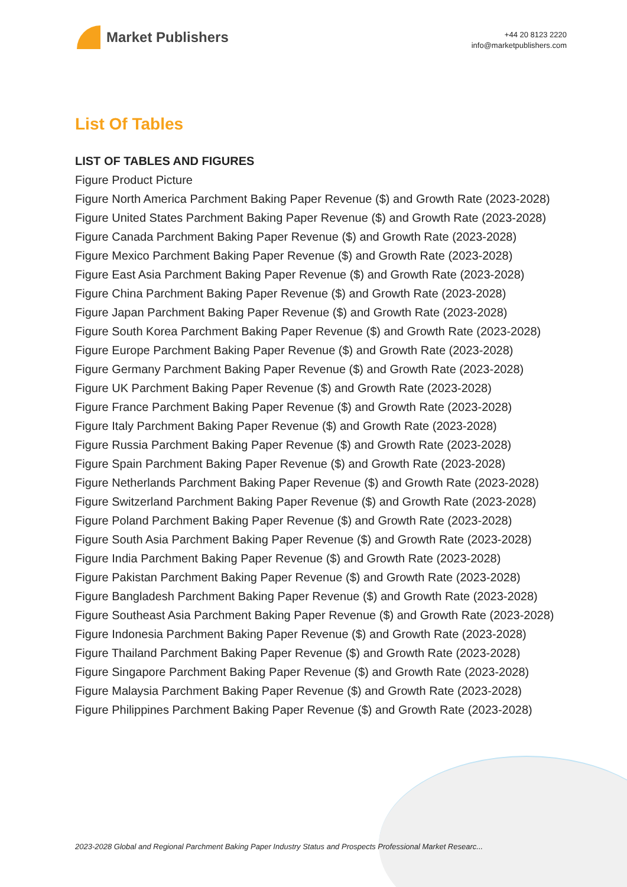Market Publishers
+44 20 8123 2220
info@marketpublishers.com
List Of Tables
LIST OF TABLES AND FIGURES
Figure Product Picture
Figure North America Parchment Baking Paper Revenue ($) and Growth Rate (2023-2028)
Figure United States Parchment Baking Paper Revenue ($) and Growth Rate (2023-2028)
Figure Canada Parchment Baking Paper Revenue ($) and Growth Rate (2023-2028)
Figure Mexico Parchment Baking Paper Revenue ($) and Growth Rate (2023-2028)
Figure East Asia Parchment Baking Paper Revenue ($) and Growth Rate (2023-2028)
Figure China Parchment Baking Paper Revenue ($) and Growth Rate (2023-2028)
Figure Japan Parchment Baking Paper Revenue ($) and Growth Rate (2023-2028)
Figure South Korea Parchment Baking Paper Revenue ($) and Growth Rate (2023-2028)
Figure Europe Parchment Baking Paper Revenue ($) and Growth Rate (2023-2028)
Figure Germany Parchment Baking Paper Revenue ($) and Growth Rate (2023-2028)
Figure UK Parchment Baking Paper Revenue ($) and Growth Rate (2023-2028)
Figure France Parchment Baking Paper Revenue ($) and Growth Rate (2023-2028)
Figure Italy Parchment Baking Paper Revenue ($) and Growth Rate (2023-2028)
Figure Russia Parchment Baking Paper Revenue ($) and Growth Rate (2023-2028)
Figure Spain Parchment Baking Paper Revenue ($) and Growth Rate (2023-2028)
Figure Netherlands Parchment Baking Paper Revenue ($) and Growth Rate (2023-2028)
Figure Switzerland Parchment Baking Paper Revenue ($) and Growth Rate (2023-2028)
Figure Poland Parchment Baking Paper Revenue ($) and Growth Rate (2023-2028)
Figure South Asia Parchment Baking Paper Revenue ($) and Growth Rate (2023-2028)
Figure India Parchment Baking Paper Revenue ($) and Growth Rate (2023-2028)
Figure Pakistan Parchment Baking Paper Revenue ($) and Growth Rate (2023-2028)
Figure Bangladesh Parchment Baking Paper Revenue ($) and Growth Rate (2023-2028)
Figure Southeast Asia Parchment Baking Paper Revenue ($) and Growth Rate (2023-2028)
Figure Indonesia Parchment Baking Paper Revenue ($) and Growth Rate (2023-2028)
Figure Thailand Parchment Baking Paper Revenue ($) and Growth Rate (2023-2028)
Figure Singapore Parchment Baking Paper Revenue ($) and Growth Rate (2023-2028)
Figure Malaysia Parchment Baking Paper Revenue ($) and Growth Rate (2023-2028)
Figure Philippines Parchment Baking Paper Revenue ($) and Growth Rate (2023-2028)
2023-2028 Global and Regional Parchment Baking Paper Industry Status and Prospects Professional Market Researc...